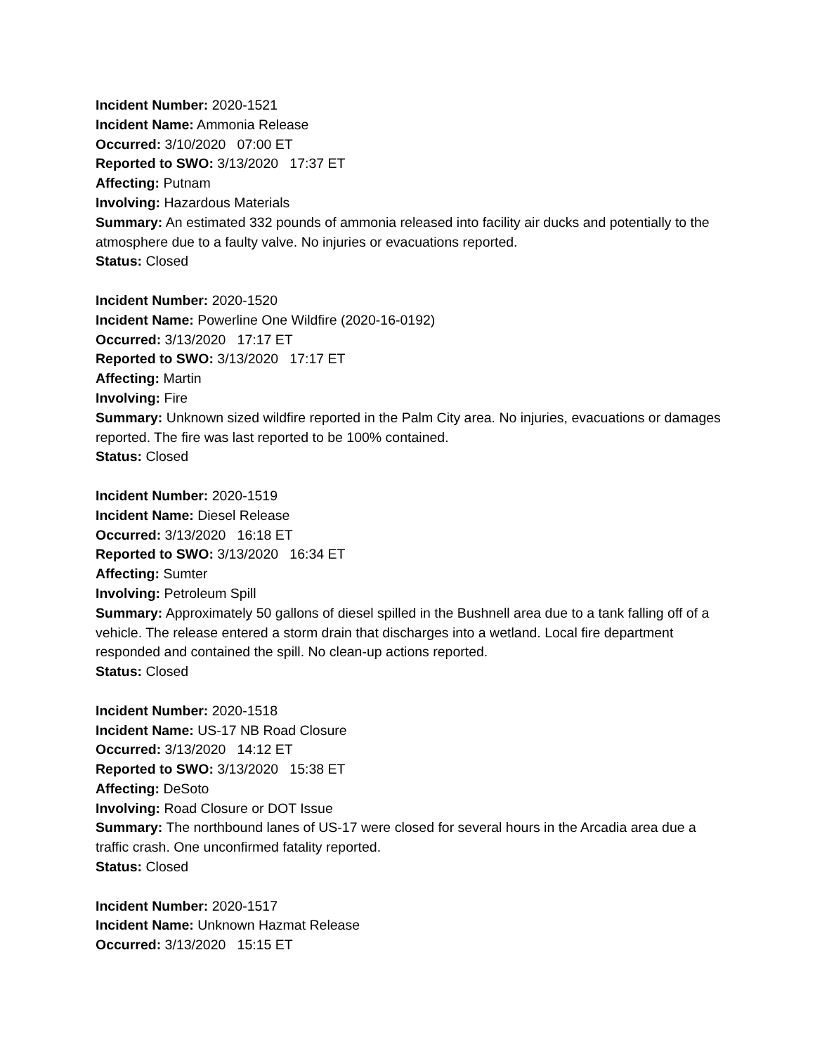Incident Number: 2020-1521
Incident Name: Ammonia Release
Occurred: 3/10/2020 07:00 ET
Reported to SWO: 3/13/2020 17:37 ET
Affecting: Putnam
Involving: Hazardous Materials
Summary: An estimated 332 pounds of ammonia released into facility air ducks and potentially to the atmosphere due to a faulty valve. No injuries or evacuations reported.
Status: Closed
Incident Number: 2020-1520
Incident Name: Powerline One Wildfire (2020-16-0192)
Occurred: 3/13/2020 17:17 ET
Reported to SWO: 3/13/2020 17:17 ET
Affecting: Martin
Involving: Fire
Summary: Unknown sized wildfire reported in the Palm City area. No injuries, evacuations or damages reported. The fire was last reported to be 100% contained.
Status: Closed
Incident Number: 2020-1519
Incident Name: Diesel Release
Occurred: 3/13/2020 16:18 ET
Reported to SWO: 3/13/2020 16:34 ET
Affecting: Sumter
Involving: Petroleum Spill
Summary: Approximately 50 gallons of diesel spilled in the Bushnell area due to a tank falling off of a vehicle. The release entered a storm drain that discharges into a wetland. Local fire department responded and contained the spill. No clean-up actions reported.
Status: Closed
Incident Number: 2020-1518
Incident Name: US-17 NB Road Closure
Occurred: 3/13/2020 14:12 ET
Reported to SWO: 3/13/2020 15:38 ET
Affecting: DeSoto
Involving: Road Closure or DOT Issue
Summary: The northbound lanes of US-17 were closed for several hours in the Arcadia area due a traffic crash. One unconfirmed fatality reported.
Status: Closed
Incident Number: 2020-1517
Incident Name: Unknown Hazmat Release
Occurred: 3/13/2020 15:15 ET